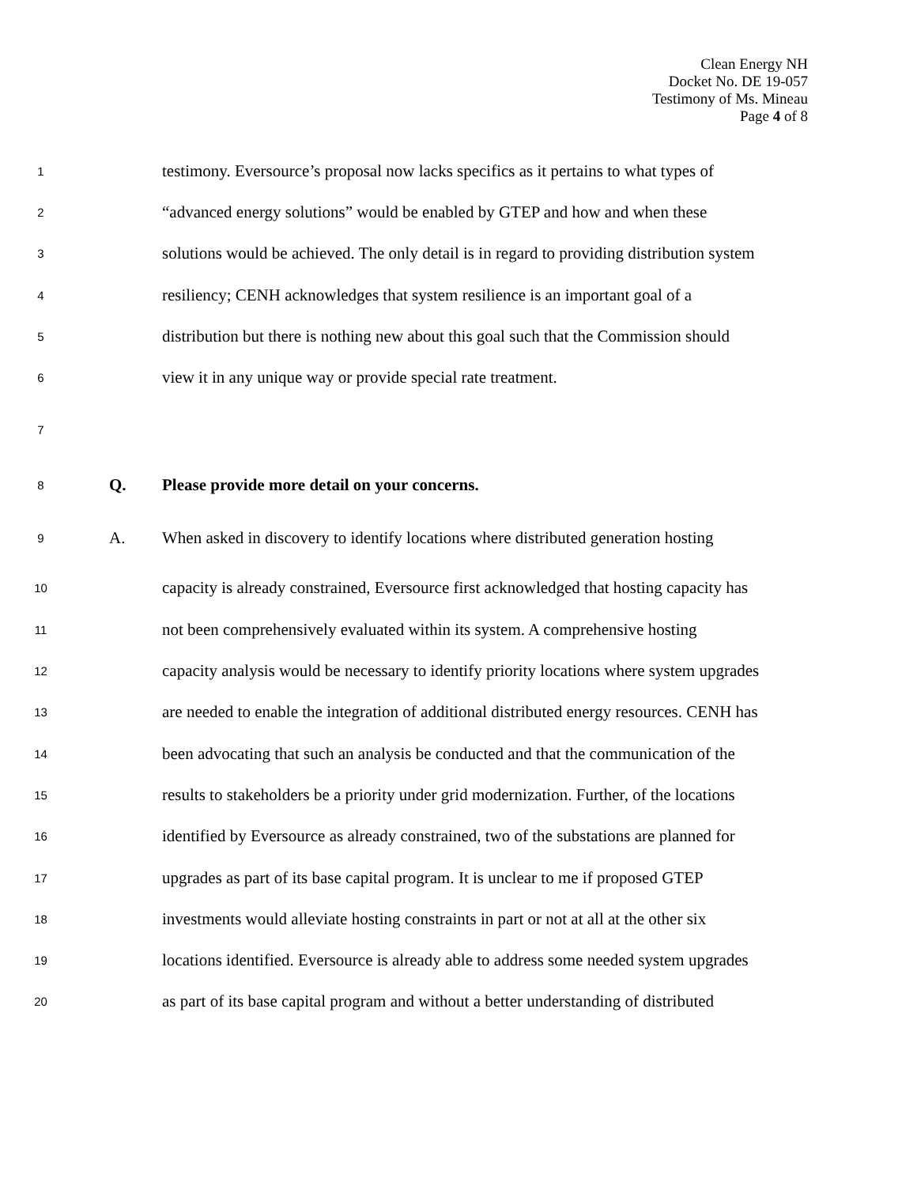Clean Energy NH
Docket No. DE 19-057
Testimony of Ms. Mineau
Page 4 of 8
1
testimony. Eversource’s proposal now lacks specifics as it pertains to what types of
2
“advanced energy solutions” would be enabled by GTEP and how and when these
3
solutions would be achieved. The only detail is in regard to providing distribution system
4
resiliency; CENH acknowledges that system resilience is an important goal of a
5
distribution but there is nothing new about this goal such that the Commission should
6
view it in any unique way or provide special rate treatment.
7
8
Q.
Please provide more detail on your concerns.
9
A.
When asked in discovery to identify locations where distributed generation hosting
10
capacity is already constrained, Eversource first acknowledged that hosting capacity has
11
not been comprehensively evaluated within its system. A comprehensive hosting
12
capacity analysis would be necessary to identify priority locations where system upgrades
13
are needed to enable the integration of additional distributed energy resources. CENH has
14
been advocating that such an analysis be conducted and that the communication of the
15
results to stakeholders be a priority under grid modernization. Further, of the locations
16
identified by Eversource as already constrained, two of the substations are planned for
17
upgrades as part of its base capital program. It is unclear to me if proposed GTEP
18
investments would alleviate hosting constraints in part or not at all at the other six
19
locations identified. Eversource is already able to address some needed system upgrades
20
as part of its base capital program and without a better understanding of distributed